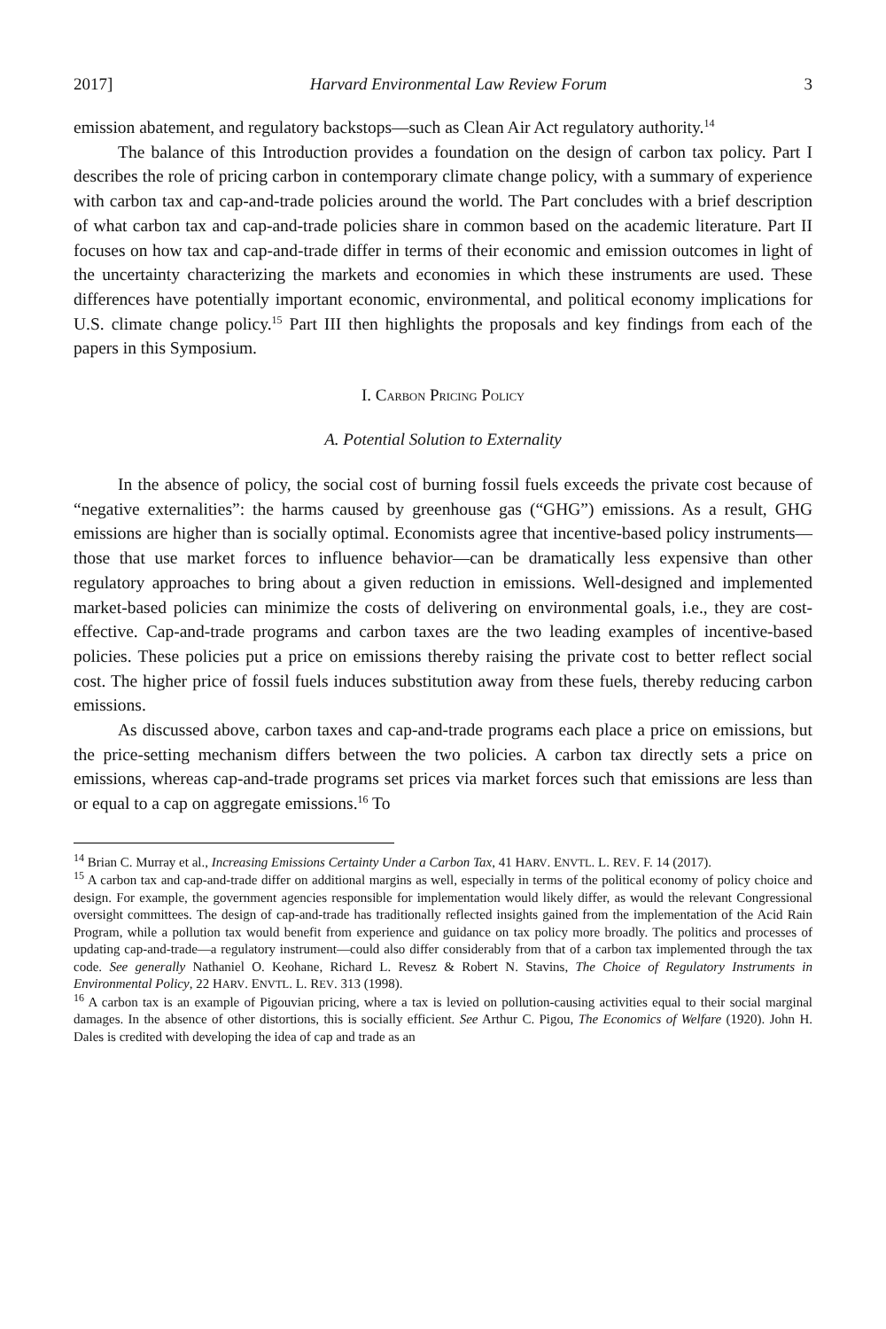2017] Harvard Environmental Law Review Forum 3
emission abatement, and regulatory backstops—such as Clean Air Act regulatory authority.<sup>14</sup>
The balance of this Introduction provides a foundation on the design of carbon tax policy. Part I describes the role of pricing carbon in contemporary climate change policy, with a summary of experience with carbon tax and cap-and-trade policies around the world. The Part concludes with a brief description of what carbon tax and cap-and-trade policies share in common based on the academic literature. Part II focuses on how tax and cap-and-trade differ in terms of their economic and emission outcomes in light of the uncertainty characterizing the markets and economies in which these instruments are used. These differences have potentially important economic, environmental, and political economy implications for U.S. climate change policy.<sup>15</sup> Part III then highlights the proposals and key findings from each of the papers in this Symposium.
I. CARBON PRICING POLICY
A. Potential Solution to Externality
In the absence of policy, the social cost of burning fossil fuels exceeds the private cost because of “negative externalities”: the harms caused by greenhouse gas (“GHG”) emissions. As a result, GHG emissions are higher than is socially optimal. Economists agree that incentive-based policy instruments—those that use market forces to influence behavior—can be dramatically less expensive than other regulatory approaches to bring about a given reduction in emissions. Well-designed and implemented market-based policies can minimize the costs of delivering on environmental goals, i.e., they are cost-effective. Cap-and-trade programs and carbon taxes are the two leading examples of incentive-based policies. These policies put a price on emissions thereby raising the private cost to better reflect social cost. The higher price of fossil fuels induces substitution away from these fuels, thereby reducing carbon emissions.
As discussed above, carbon taxes and cap-and-trade programs each place a price on emissions, but the price-setting mechanism differs between the two policies. A carbon tax directly sets a price on emissions, whereas cap-and-trade programs set prices via market forces such that emissions are less than or equal to a cap on aggregate emissions.<sup>16</sup> To
<sup>14</sup> Brian C. Murray et al., Increasing Emissions Certainty Under a Carbon Tax, 41 HARV. ENVTL. L. REV. F. 14 (2017).
<sup>15</sup> A carbon tax and cap-and-trade differ on additional margins as well, especially in terms of the political economy of policy choice and design. For example, the government agencies responsible for implementation would likely differ, as would the relevant Congressional oversight committees. The design of cap-and-trade has traditionally reflected insights gained from the implementation of the Acid Rain Program, while a pollution tax would benefit from experience and guidance on tax policy more broadly. The politics and processes of updating cap-and-trade—a regulatory instrument—could also differ considerably from that of a carbon tax implemented through the tax code. See generally Nathaniel O. Keohane, Richard L. Revesz & Robert N. Stavins, The Choice of Regulatory Instruments in Environmental Policy, 22 HARV. ENVTL. L. REV. 313 (1998).
<sup>16</sup> A carbon tax is an example of Pigouvian pricing, where a tax is levied on pollution-causing activities equal to their social marginal damages. In the absence of other distortions, this is socially efficient. See Arthur C. Pigou, The Economics of Welfare (1920). John H. Dales is credited with developing the idea of cap and trade as an